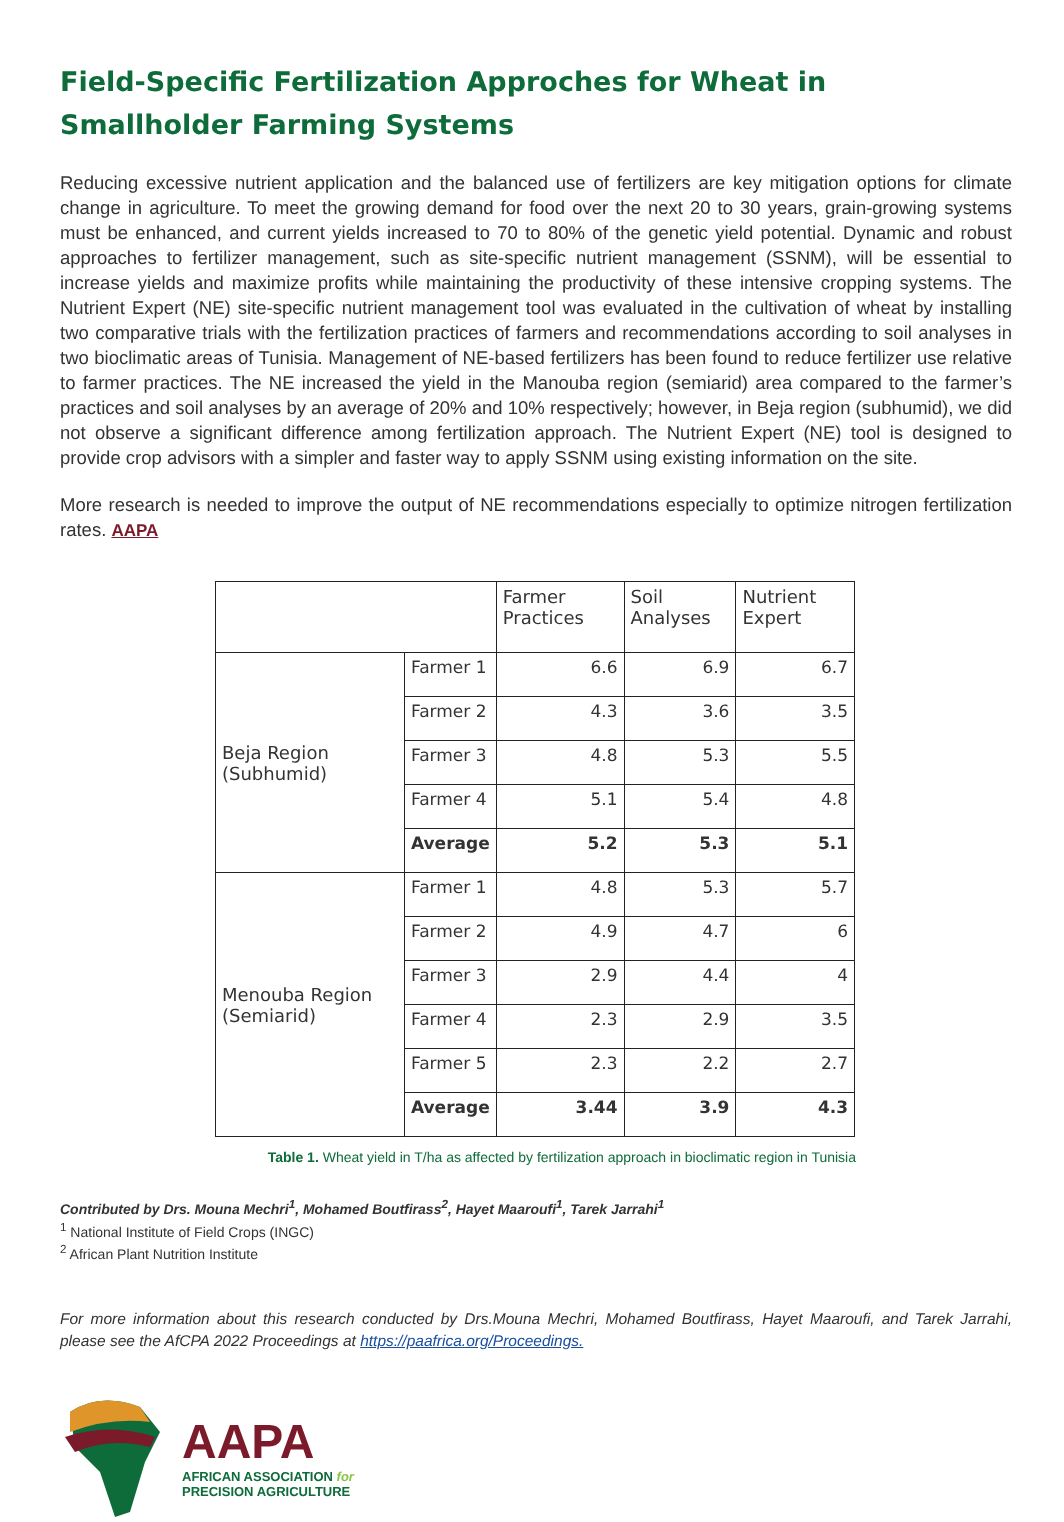Field-Specific Fertilization Approches for Wheat in Smallholder Farming Systems
Reducing excessive nutrient application and the balanced use of fertilizers are key mitigation options for climate change in agriculture. To meet the growing demand for food over the next 20 to 30 years, grain-growing systems must be enhanced, and current yields increased to 70 to 80% of the genetic yield potential. Dynamic and robust approaches to fertilizer management, such as site-specific nutrient management (SSNM), will be essential to increase yields and maximize profits while maintaining the productivity of these intensive cropping systems. The Nutrient Expert (NE) site-specific nutrient management tool was evaluated in the cultivation of wheat by installing two comparative trials with the fertilization practices of farmers and recommendations according to soil analyses in two bioclimatic areas of Tunisia. Management of NE-based fertilizers has been found to reduce fertilizer use relative to farmer practices. The NE increased the yield in the Manouba region (semiarid) area compared to the farmer’s practices and soil analyses by an average of 20% and 10% respectively; however, in Beja region (subhumid), we did not observe a significant difference among fertilization approach. The Nutrient Expert (NE) tool is designed to provide crop advisors with a simpler and faster way to apply SSNM using existing information on the site.
More research is needed to improve the output of NE recommendations especially to optimize nitrogen fertilization rates. AAPA
| | | Farmer Practices | Soil Analyses | Nutrient Expert |
| --- | --- | --- | --- | --- |
| Beja Region (Subhumid) | Farmer 1 | 6.6 | 6.9 | 6.7 |
| | Farmer 2 | 4.3 | 3.6 | 3.5 |
| | Farmer 3 | 4.8 | 5.3 | 5.5 |
| | Farmer 4 | 5.1 | 5.4 | 4.8 |
| | Average | 5.2 | 5.3 | 5.1 |
| Menouba Region (Semiarid) | Farmer 1 | 4.8 | 5.3 | 5.7 |
| | Farmer 2 | 4.9 | 4.7 | 6 |
| | Farmer 3 | 2.9 | 4.4 | 4 |
| | Farmer 4 | 2.3 | 2.9 | 3.5 |
| | Farmer 5 | 2.3 | 2.2 | 2.7 |
| | Average | 3.44 | 3.9 | 4.3 |
Table 1. Wheat yield in T/ha as affected by fertilization approach in bioclimatic region in Tunisia
Contributed by Drs. Mouna Mechri<sup>1</sup>, Mohamed Boutfirass<sup>2</sup>, Hayet Maaroufi<sup>1</sup>, Tarek Jarrahi<sup>1</sup>
<sup>1</sup> National Institute of Field Crops (INGC)
<sup>2</sup> African Plant Nutrition Institute
For more information about this research conducted by Drs.Mouna Mechri, Mohamed Boutfirass, Hayet Maaroufi, and Tarek Jarrahi, please see the AfCPA 2022 Proceedings at https://paafrica.org/Proceedings.
AAPA
AFRICAN ASSOCIATION for
PRECISION AGRICULTURE